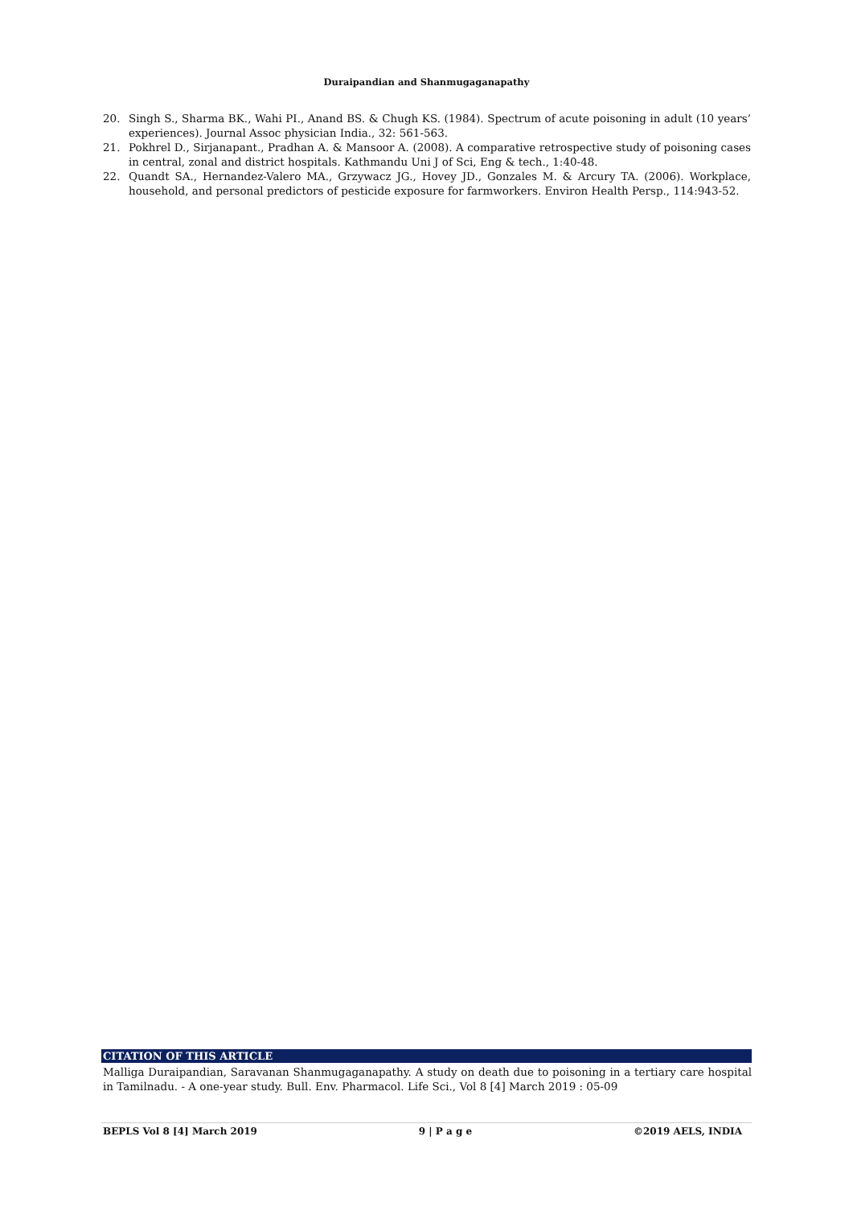Duraipandian and Shanmugaganapathy
20. Singh S., Sharma BK., Wahi PI., Anand BS. & Chugh KS. (1984). Spectrum of acute poisoning in adult (10 years’ experiences). Journal Assoc physician India., 32: 561-563.
21. Pokhrel D., Sirjanapant., Pradhan A. & Mansoor A. (2008). A comparative retrospective study of poisoning cases in central, zonal and district hospitals. Kathmandu Uni J of Sci, Eng & tech., 1:40-48.
22. Quandt SA., Hernandez-Valero MA., Grzywacz JG., Hovey JD., Gonzales M. & Arcury TA. (2006). Workplace, household, and personal predictors of pesticide exposure for farmworkers. Environ Health Persp., 114:943-52.
CITATION OF THIS ARTICLE
Malliga Duraipandian, Saravanan Shanmugaganapathy. A study on death due to poisoning in a tertiary care hospital in Tamilnadu. - A one-year study. Bull. Env. Pharmacol. Life Sci., Vol 8 [4] March 2019 : 05-09
BEPLS Vol 8 [4] March 2019 9 | P a g e ©2019 AELS, INDIA